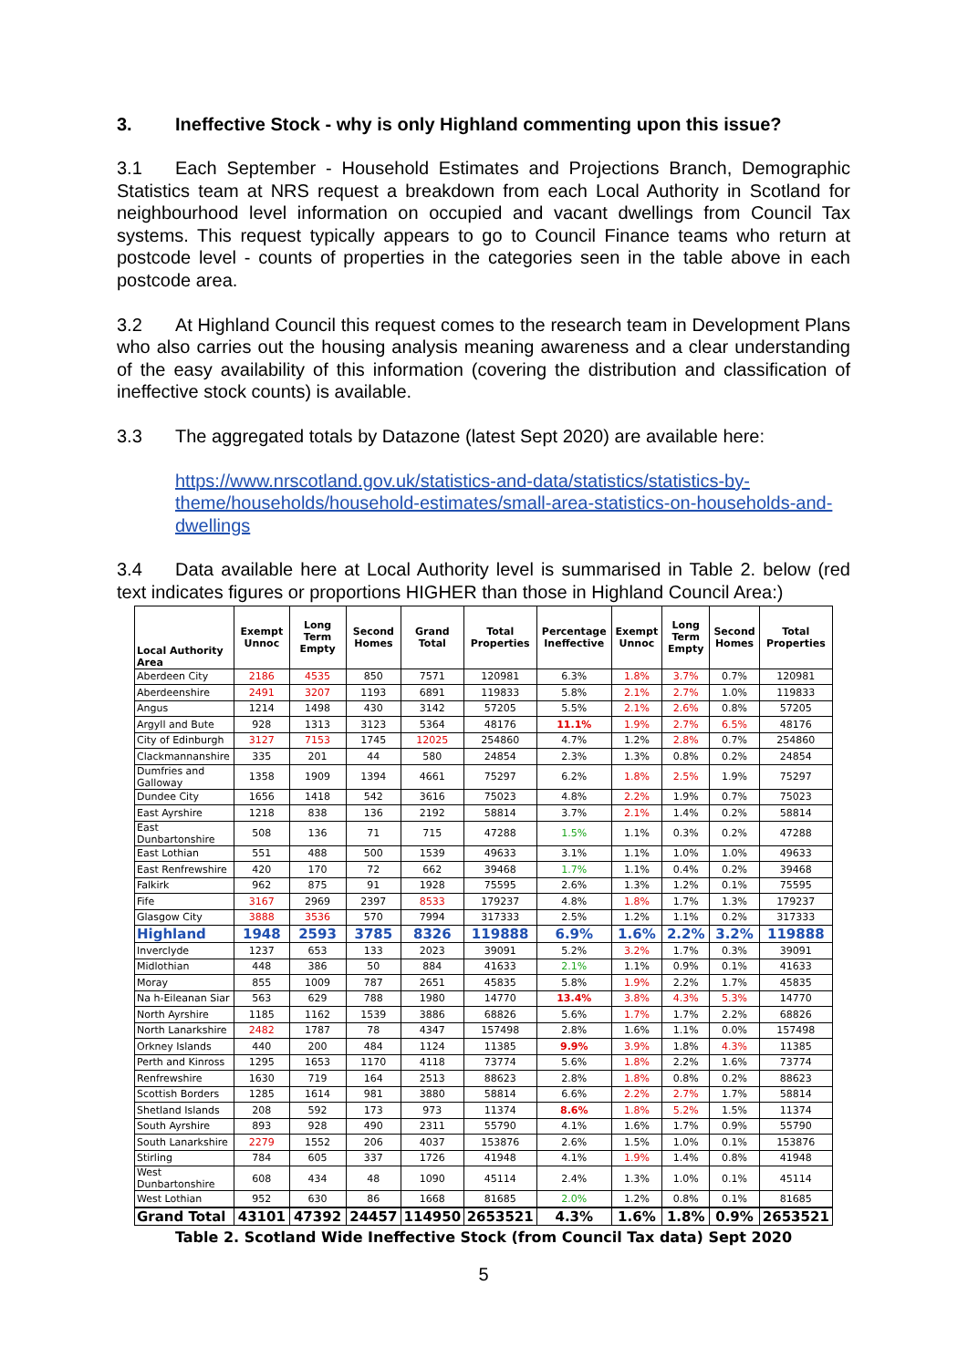3. Ineffective Stock - why is only Highland commenting upon this issue?
3.1 Each September - Household Estimates and Projections Branch, Demographic Statistics team at NRS request a breakdown from each Local Authority in Scotland for neighbourhood level information on occupied and vacant dwellings from Council Tax systems. This request typically appears to go to Council Finance teams who return at postcode level - counts of properties in the categories seen in the table above in each postcode area.
3.2 At Highland Council this request comes to the research team in Development Plans who also carries out the housing analysis meaning awareness and a clear understanding of the easy availability of this information (covering the distribution and classification of ineffective stock counts) is available.
3.3 The aggregated totals by Datazone (latest Sept 2020) are available here:
https://www.nrscotland.gov.uk/statistics-and-data/statistics/statistics-by-theme/households/household-estimates/small-area-statistics-on-households-and-dwellings
3.4 Data available here at Local Authority level is summarised in Table 2. below (red text indicates figures or proportions HIGHER than those in Highland Council Area:)
| Local Authority Area | Exempt Unnoc | Long Term Empty | Second Homes | Grand Total | Total Properties | Percentage Ineffective | Exempt Unnoc | Long Term Empty | Second Homes | Total Properties |
| --- | --- | --- | --- | --- | --- | --- | --- | --- | --- | --- |
| Aberdeen City | 2186 | 4535 | 850 | 7571 | 120981 | 6.3% | 1.8% | 3.7% | 0.7% | 120981 |
| Aberdeenshire | 2491 | 3207 | 1193 | 6891 | 119833 | 5.8% | 2.1% | 2.7% | 1.0% | 119833 |
| Angus | 1214 | 1498 | 430 | 3142 | 57205 | 5.5% | 2.1% | 2.6% | 0.8% | 57205 |
| Argyll and Bute | 928 | 1313 | 3123 | 5364 | 48176 | 11.1% | 1.9% | 2.7% | 6.5% | 48176 |
| City of Edinburgh | 3127 | 7153 | 1745 | 12025 | 254860 | 4.7% | 1.2% | 2.8% | 0.7% | 254860 |
| Clackmannanshire | 335 | 201 | 44 | 580 | 24854 | 2.3% | 1.3% | 0.8% | 0.2% | 24854 |
| Dumfries and Galloway | 1358 | 1909 | 1394 | 4661 | 75297 | 6.2% | 1.8% | 2.5% | 1.9% | 75297 |
| Dundee City | 1656 | 1418 | 542 | 3616 | 75023 | 4.8% | 2.2% | 1.9% | 0.7% | 75023 |
| East Ayrshire | 1218 | 838 | 136 | 2192 | 58814 | 3.7% | 2.1% | 1.4% | 0.2% | 58814 |
| East Dunbartonshire | 508 | 136 | 71 | 715 | 47288 | 1.5% | 1.1% | 0.3% | 0.2% | 47288 |
| East Lothian | 551 | 488 | 500 | 1539 | 49633 | 3.1% | 1.1% | 1.0% | 1.0% | 49633 |
| East Renfrewshire | 420 | 170 | 72 | 662 | 39468 | 1.7% | 1.1% | 0.4% | 0.2% | 39468 |
| Falkirk | 962 | 875 | 91 | 1928 | 75595 | 2.6% | 1.3% | 1.2% | 0.1% | 75595 |
| Fife | 3167 | 2969 | 2397 | 8533 | 179237 | 4.8% | 1.8% | 1.7% | 1.3% | 179237 |
| Glasgow City | 3888 | 3536 | 570 | 7994 | 317333 | 2.5% | 1.2% | 1.1% | 0.2% | 317333 |
| Highland | 1948 | 2593 | 3785 | 8326 | 119888 | 6.9% | 1.6% | 2.2% | 3.2% | 119888 |
| Inverclyde | 1237 | 653 | 133 | 2023 | 39091 | 5.2% | 3.2% | 1.7% | 0.3% | 39091 |
| Midlothian | 448 | 386 | 50 | 884 | 41633 | 2.1% | 1.1% | 0.9% | 0.1% | 41633 |
| Moray | 855 | 1009 | 787 | 2651 | 45835 | 5.8% | 1.9% | 2.2% | 1.7% | 45835 |
| Na h-Eileanan Siar | 563 | 629 | 788 | 1980 | 14770 | 13.4% | 3.8% | 4.3% | 5.3% | 14770 |
| North Ayrshire | 1185 | 1162 | 1539 | 3886 | 68826 | 5.6% | 1.7% | 1.7% | 2.2% | 68826 |
| North Lanarkshire | 2482 | 1787 | 78 | 4347 | 157498 | 2.8% | 1.6% | 1.1% | 0.0% | 157498 |
| Orkney Islands | 440 | 200 | 484 | 1124 | 11385 | 9.9% | 3.9% | 1.8% | 4.3% | 11385 |
| Perth and Kinross | 1295 | 1653 | 1170 | 4118 | 73774 | 5.6% | 1.8% | 2.2% | 1.6% | 73774 |
| Renfrewshire | 1630 | 719 | 164 | 2513 | 88623 | 2.8% | 1.8% | 0.8% | 0.2% | 88623 |
| Scottish Borders | 1285 | 1614 | 981 | 3880 | 58814 | 6.6% | 2.2% | 2.7% | 1.7% | 58814 |
| Shetland Islands | 208 | 592 | 173 | 973 | 11374 | 8.6% | 1.8% | 5.2% | 1.5% | 11374 |
| South Ayrshire | 893 | 928 | 490 | 2311 | 55790 | 4.1% | 1.6% | 1.7% | 0.9% | 55790 |
| South Lanarkshire | 2279 | 1552 | 206 | 4037 | 153876 | 2.6% | 1.5% | 1.0% | 0.1% | 153876 |
| Stirling | 784 | 605 | 337 | 1726 | 41948 | 4.1% | 1.9% | 1.4% | 0.8% | 41948 |
| West Dunbartonshire | 608 | 434 | 48 | 1090 | 45114 | 2.4% | 1.3% | 1.0% | 0.1% | 45114 |
| West Lothian | 952 | 630 | 86 | 1668 | 81685 | 2.0% | 1.2% | 0.8% | 0.1% | 81685 |
| Grand Total | 43101 | 47392 | 24457 | 114950 | 2653521 | 4.3% | 1.6% | 1.8% | 0.9% | 2653521 |
Table 2. Scotland Wide Ineffective Stock (from Council Tax data) Sept 2020
5